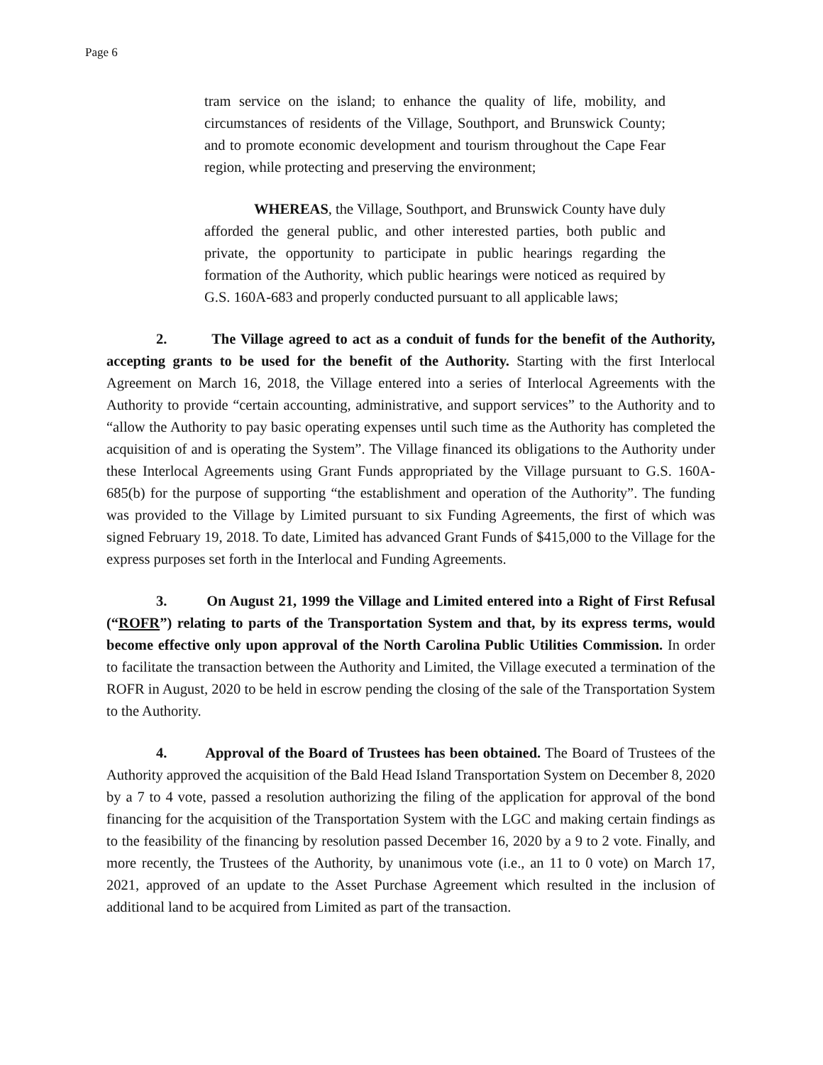Page 6
tram service on the island; to enhance the quality of life, mobility, and circumstances of residents of the Village, Southport, and Brunswick County; and to promote economic development and tourism throughout the Cape Fear region, while protecting and preserving the environment;
WHEREAS, the Village, Southport, and Brunswick County have duly afforded the general public, and other interested parties, both public and private, the opportunity to participate in public hearings regarding the formation of the Authority, which public hearings were noticed as required by G.S. 160A-683 and properly conducted pursuant to all applicable laws;
2. The Village agreed to act as a conduit of funds for the benefit of the Authority, accepting grants to be used for the benefit of the Authority. Starting with the first Interlocal Agreement on March 16, 2018, the Village entered into a series of Interlocal Agreements with the Authority to provide “certain accounting, administrative, and support services” to the Authority and to “allow the Authority to pay basic operating expenses until such time as the Authority has completed the acquisition of and is operating the System”. The Village financed its obligations to the Authority under these Interlocal Agreements using Grant Funds appropriated by the Village pursuant to G.S. 160A-685(b) for the purpose of supporting “the establishment and operation of the Authority”. The funding was provided to the Village by Limited pursuant to six Funding Agreements, the first of which was signed February 19, 2018. To date, Limited has advanced Grant Funds of $415,000 to the Village for the express purposes set forth in the Interlocal and Funding Agreements.
3. On August 21, 1999 the Village and Limited entered into a Right of First Refusal (“ROFR”) relating to parts of the Transportation System and that, by its express terms, would become effective only upon approval of the North Carolina Public Utilities Commission. In order to facilitate the transaction between the Authority and Limited, the Village executed a termination of the ROFR in August, 2020 to be held in escrow pending the closing of the sale of the Transportation System to the Authority.
4. Approval of the Board of Trustees has been obtained. The Board of Trustees of the Authority approved the acquisition of the Bald Head Island Transportation System on December 8, 2020 by a 7 to 4 vote, passed a resolution authorizing the filing of the application for approval of the bond financing for the acquisition of the Transportation System with the LGC and making certain findings as to the feasibility of the financing by resolution passed December 16, 2020 by a 9 to 2 vote. Finally, and more recently, the Trustees of the Authority, by unanimous vote (i.e., an 11 to 0 vote) on March 17, 2021, approved of an update to the Asset Purchase Agreement which resulted in the inclusion of additional land to be acquired from Limited as part of the transaction.